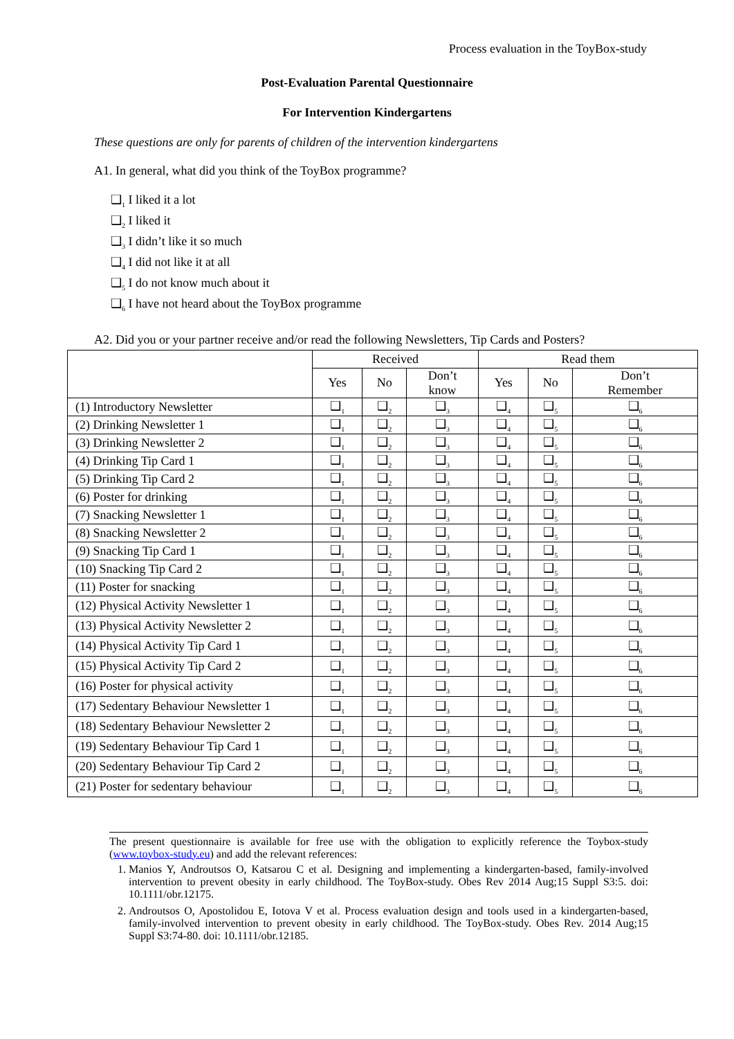Process evaluation in the ToyBox-study
Post-Evaluation Parental Questionnaire
For Intervention Kindergartens
These questions are only for parents of children of the intervention kindergartens
A1. In general, what did you think of the ToyBox programme?
❑<sub>1</sub> I liked it a lot
❑<sub>2</sub> I liked it
❑<sub>3</sub> I didn’t like it so much
❑<sub>4</sub> I did not like it at all
❑<sub>5</sub> I do not know much about it
❑<sub>6</sub> I have not heard about the ToyBox programme
A2. Did you or your partner receive and/or read the following Newsletters, Tip Cards and Posters?
| | Received | | | Read them | | |
| --- | --- | --- | --- | --- | --- | --- |
| | Yes | No | Don’t know | Yes | No | Don’t Remember |
| (1) Introductory Newsletter | ❑<sub>1</sub> | ❑<sub>2</sub> | ❑<sub>3</sub> | ❑<sub>4</sub> | ❑<sub>5</sub> | ❑<sub>6</sub> |
| (2) Drinking Newsletter 1 | ❑<sub>1</sub> | ❑<sub>2</sub> | ❑<sub>3</sub> | ❑<sub>4</sub> | ❑<sub>5</sub> | ❑<sub>6</sub> |
| (3) Drinking Newsletter 2 | ❑<sub>1</sub> | ❑<sub>2</sub> | ❑<sub>3</sub> | ❑<sub>4</sub> | ❑<sub>5</sub> | ❑<sub>6</sub> |
| (4) Drinking Tip Card 1 | ❑<sub>1</sub> | ❑<sub>2</sub> | ❑<sub>3</sub> | ❑<sub>4</sub> | ❑<sub>5</sub> | ❑<sub>6</sub> |
| (5) Drinking Tip Card 2 | ❑<sub>1</sub> | ❑<sub>2</sub> | ❑<sub>3</sub> | ❑<sub>4</sub> | ❑<sub>5</sub> | ❑<sub>6</sub> |
| (6) Poster for drinking | ❑<sub>1</sub> | ❑<sub>2</sub> | ❑<sub>3</sub> | ❑<sub>4</sub> | ❑<sub>5</sub> | ❑<sub>6</sub> |
| (7) Snacking Newsletter 1 | ❑<sub>1</sub> | ❑<sub>2</sub> | ❑<sub>3</sub> | ❑<sub>4</sub> | ❑<sub>5</sub> | ❑<sub>6</sub> |
| (8) Snacking Newsletter 2 | ❑<sub>1</sub> | ❑<sub>2</sub> | ❑<sub>3</sub> | ❑<sub>4</sub> | ❑<sub>5</sub> | ❑<sub>6</sub> |
| (9) Snacking Tip Card 1 | ❑<sub>1</sub> | ❑<sub>2</sub> | ❑<sub>3</sub> | ❑<sub>4</sub> | ❑<sub>5</sub> | ❑<sub>6</sub> |
| (10) Snacking Tip Card 2 | ❑<sub>1</sub> | ❑<sub>2</sub> | ❑<sub>3</sub> | ❑<sub>4</sub> | ❑<sub>5</sub> | ❑<sub>6</sub> |
| (11) Poster for snacking | ❑<sub>1</sub> | ❑<sub>2</sub> | ❑<sub>3</sub> | ❑<sub>4</sub> | ❑<sub>5</sub> | ❑<sub>6</sub> |
| (12) Physical Activity Newsletter 1 | ❑<sub>1</sub> | ❑<sub>2</sub> | ❑<sub>3</sub> | ❑<sub>4</sub> | ❑<sub>5</sub> | ❑<sub>6</sub> |
| (13) Physical Activity Newsletter 2 | ❑<sub>1</sub> | ❑<sub>2</sub> | ❑<sub>3</sub> | ❑<sub>4</sub> | ❑<sub>5</sub> | ❑<sub>6</sub> |
| (14) Physical Activity Tip Card 1 | ❑<sub>1</sub> | ❑<sub>2</sub> | ❑<sub>3</sub> | ❑<sub>4</sub> | ❑<sub>5</sub> | ❑<sub>6</sub> |
| (15) Physical Activity Tip Card 2 | ❑<sub>1</sub> | ❑<sub>2</sub> | ❑<sub>3</sub> | ❑<sub>4</sub> | ❑<sub>5</sub> | ❑<sub>6</sub> |
| (16) Poster for physical activity | ❑<sub>1</sub> | ❑<sub>2</sub> | ❑<sub>3</sub> | ❑<sub>4</sub> | ❑<sub>5</sub> | ❑<sub>6</sub> |
| (17) Sedentary Behaviour Newsletter 1 | ❑<sub>1</sub> | ❑<sub>2</sub> | ❑<sub>3</sub> | ❑<sub>4</sub> | ❑<sub>5</sub> | ❑<sub>6</sub> |
| (18) Sedentary Behaviour Newsletter 2 | ❑<sub>1</sub> | ❑<sub>2</sub> | ❑<sub>3</sub> | ❑<sub>4</sub> | ❑<sub>5</sub> | ❑<sub>6</sub> |
| (19) Sedentary Behaviour Tip Card 1 | ❑<sub>1</sub> | ❑<sub>2</sub> | ❑<sub>3</sub> | ❑<sub>4</sub> | ❑<sub>5</sub> | ❑<sub>6</sub> |
| (20) Sedentary Behaviour Tip Card 2 | ❑<sub>1</sub> | ❑<sub>2</sub> | ❑<sub>3</sub> | ❑<sub>4</sub> | ❑<sub>5</sub> | ❑<sub>6</sub> |
| (21) Poster for sedentary behaviour | ❑<sub>1</sub> | ❑<sub>2</sub> | ❑<sub>3</sub> | ❑<sub>4</sub> | ❑<sub>5</sub> | ❑<sub>6</sub> |
The present questionnaire is available for free use with the obligation to explicitly reference the Toybox-study (www.toybox-study.eu) and add the relevant references:
1. Manios Y, Androutsos O, Katsarou C et al. Designing and implementing a kindergarten-based, family-involved intervention to prevent obesity in early childhood. The ToyBox-study. Obes Rev 2014 Aug;15 Suppl S3:5. doi: 10.1111/obr.12175.
2. Androutsos O, Apostolidou E, Iotova V et al. Process evaluation design and tools used in a kindergarten-based, family-involved intervention to prevent obesity in early childhood. The ToyBox-study. Obes Rev. 2014 Aug;15 Suppl S3:74-80. doi: 10.1111/obr.12185.